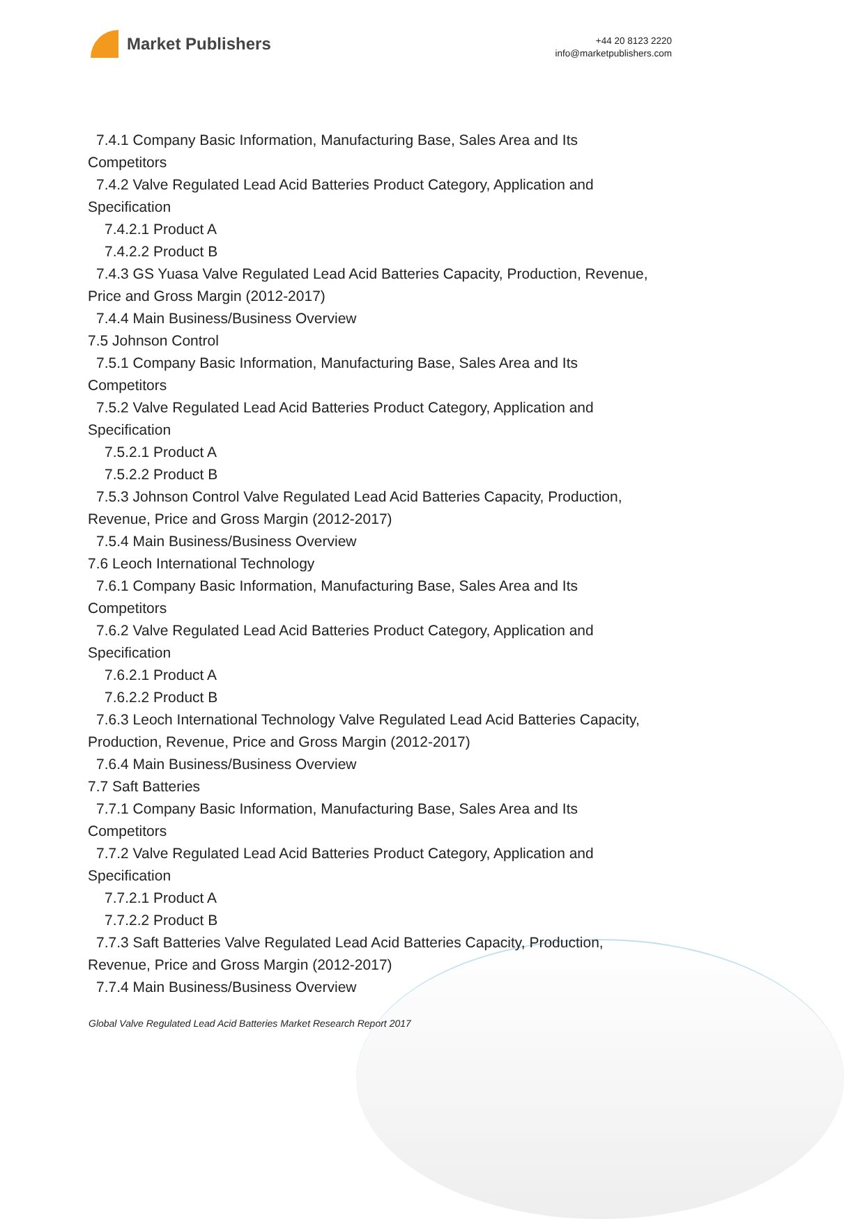Market Publishers
+44 20 8123 2220
info@marketpublishers.com
7.4.1 Company Basic Information, Manufacturing Base, Sales Area and Its
Competitors
7.4.2 Valve Regulated Lead Acid Batteries Product Category, Application and
Specification
7.4.2.1 Product A
7.4.2.2 Product B
7.4.3 GS Yuasa Valve Regulated Lead Acid Batteries Capacity, Production, Revenue,
Price and Gross Margin (2012-2017)
7.4.4 Main Business/Business Overview
7.5 Johnson Control
7.5.1 Company Basic Information, Manufacturing Base, Sales Area and Its
Competitors
7.5.2 Valve Regulated Lead Acid Batteries Product Category, Application and
Specification
7.5.2.1 Product A
7.5.2.2 Product B
7.5.3 Johnson Control Valve Regulated Lead Acid Batteries Capacity, Production,
Revenue, Price and Gross Margin (2012-2017)
7.5.4 Main Business/Business Overview
7.6 Leoch International Technology
7.6.1 Company Basic Information, Manufacturing Base, Sales Area and Its
Competitors
7.6.2 Valve Regulated Lead Acid Batteries Product Category, Application and
Specification
7.6.2.1 Product A
7.6.2.2 Product B
7.6.3 Leoch International Technology Valve Regulated Lead Acid Batteries Capacity,
Production, Revenue, Price and Gross Margin (2012-2017)
7.6.4 Main Business/Business Overview
7.7 Saft Batteries
7.7.1 Company Basic Information, Manufacturing Base, Sales Area and Its
Competitors
7.7.2 Valve Regulated Lead Acid Batteries Product Category, Application and
Specification
7.7.2.1 Product A
7.7.2.2 Product B
7.7.3 Saft Batteries Valve Regulated Lead Acid Batteries Capacity, Production,
Revenue, Price and Gross Margin (2012-2017)
7.7.4 Main Business/Business Overview
Global Valve Regulated Lead Acid Batteries Market Research Report 2017